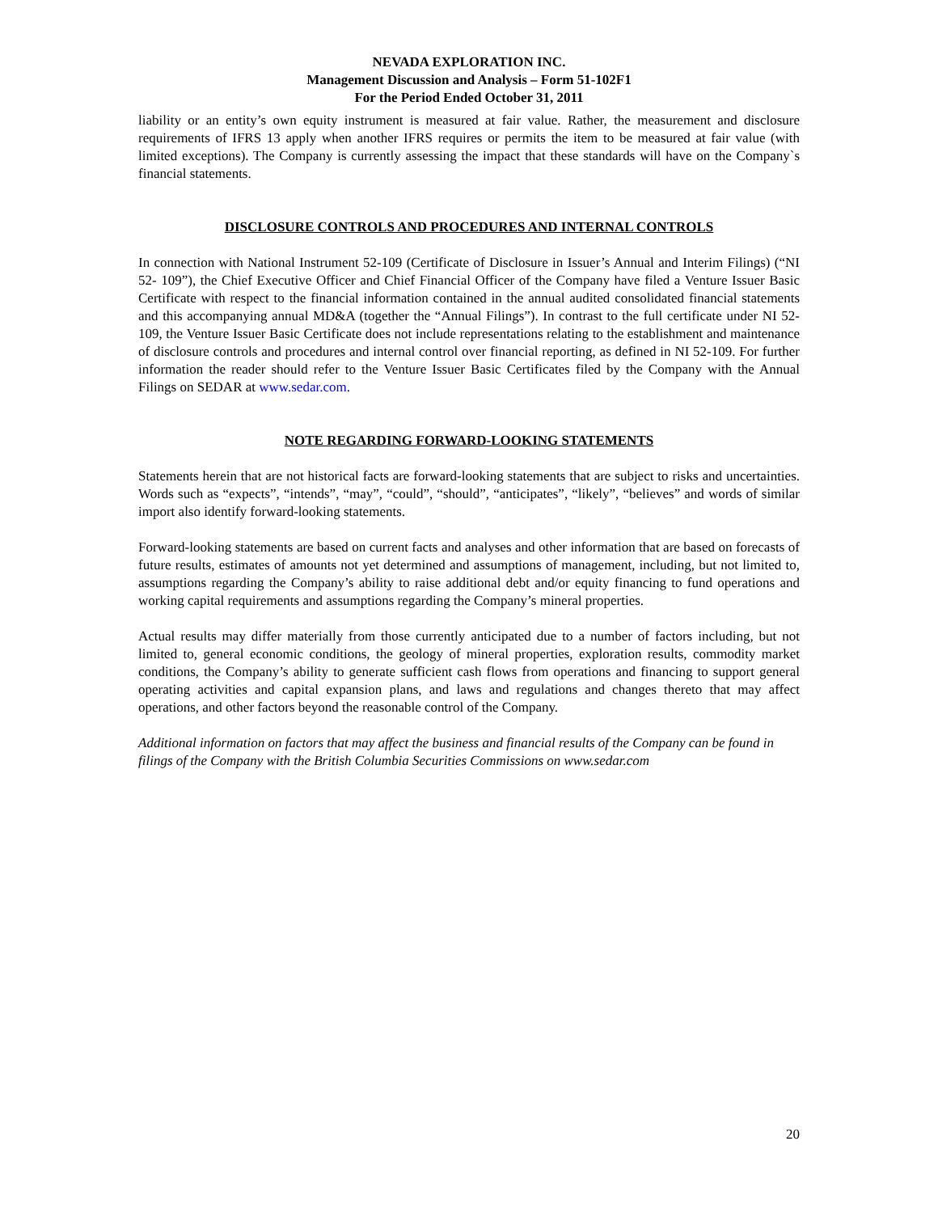NEVADA EXPLORATION INC.
Management Discussion and Analysis – Form 51-102F1
For the Period Ended October 31, 2011
liability or an entity’s own equity instrument is measured at fair value. Rather, the measurement and disclosure requirements of IFRS 13 apply when another IFRS requires or permits the item to be measured at fair value (with limited exceptions). The Company is currently assessing the impact that these standards will have on the Company`s financial statements.
DISCLOSURE CONTROLS AND PROCEDURES AND INTERNAL CONTROLS
In connection with National Instrument 52-109 (Certificate of Disclosure in Issuer’s Annual and Interim Filings) (“NI 52- 109”), the Chief Executive Officer and Chief Financial Officer of the Company have filed a Venture Issuer Basic Certificate with respect to the financial information contained in the annual audited consolidated financial statements and this accompanying annual MD&A (together the “Annual Filings”). In contrast to the full certificate under NI 52-109, the Venture Issuer Basic Certificate does not include representations relating to the establishment and maintenance of disclosure controls and procedures and internal control over financial reporting, as defined in NI 52-109. For further information the reader should refer to the Venture Issuer Basic Certificates filed by the Company with the Annual Filings on SEDAR at www.sedar.com.
NOTE REGARDING FORWARD-LOOKING STATEMENTS
Statements herein that are not historical facts are forward-looking statements that are subject to risks and uncertainties. Words such as “expects”, “intends”, “may”, “could”, “should”, “anticipates”, “likely”, “believes” and words of similar import also identify forward-looking statements.
Forward-looking statements are based on current facts and analyses and other information that are based on forecasts of future results, estimates of amounts not yet determined and assumptions of management, including, but not limited to, assumptions regarding the Company’s ability to raise additional debt and/or equity financing to fund operations and working capital requirements and assumptions regarding the Company’s mineral properties.
Actual results may differ materially from those currently anticipated due to a number of factors including, but not limited to, general economic conditions, the geology of mineral properties, exploration results, commodity market conditions, the Company’s ability to generate sufficient cash flows from operations and financing to support general operating activities and capital expansion plans, and laws and regulations and changes thereto that may affect operations, and other factors beyond the reasonable control of the Company.
Additional information on factors that may affect the business and financial results of the Company can be found in filings of the Company with the British Columbia Securities Commissions on www.sedar.com
20